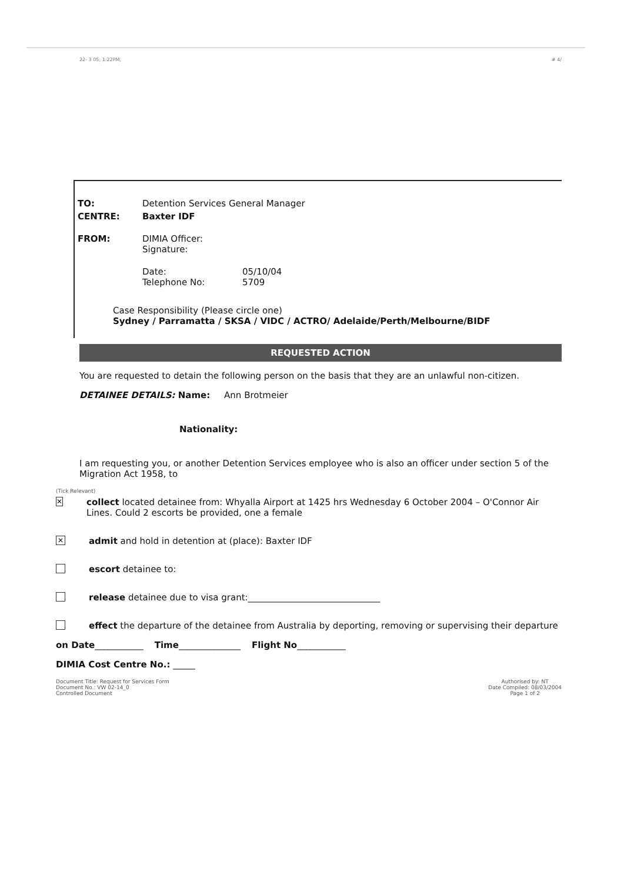22- 3 05; 1:22PM; # 4/
TO: Detention Services General Manager
CENTRE: Baxter IDF
FROM: DIMIA Officer:
Signature:
Date:
Telephone No: 05/10/04
5709
Case Responsibility (Please circle one)
Sydney / Parramatta / SKSA / VIDC / ACTRO/ Adelaide/Perth/Melbourne/BIDF
REQUESTED ACTION
You are requested to detain the following person on the basis that they are an unlawful non-citizen.
DETAINEE DETAILS: Name: Ann Brotmeier
Nationality:
I am requesting you, or another Detention Services employee who is also an officer under section 5 of the Migration Act 1958, to
(Tick Relevant)
✕ collect located detainee from: Whyalla Airport at 1425 hrs Wednesday 6 October 2004 – O'Connor Air Lines. Could 2 escorts be provided, one a female
✕ admit and hold in detention at (place): Baxter IDF
escort detainee to:
release detainee due to visa grant:______________________________
effect the departure of the detainee from Australia by deporting, removing or supervising their departure
on Date___________ Time______________ Flight No___________
DIMIA Cost Centre No.: _____
Document Title: Request for Services Form
Document No.: VW 02-14_0
Controlled Document Authorised by: NT
Date Compiled: 08/03/2004
Page 1 of 2